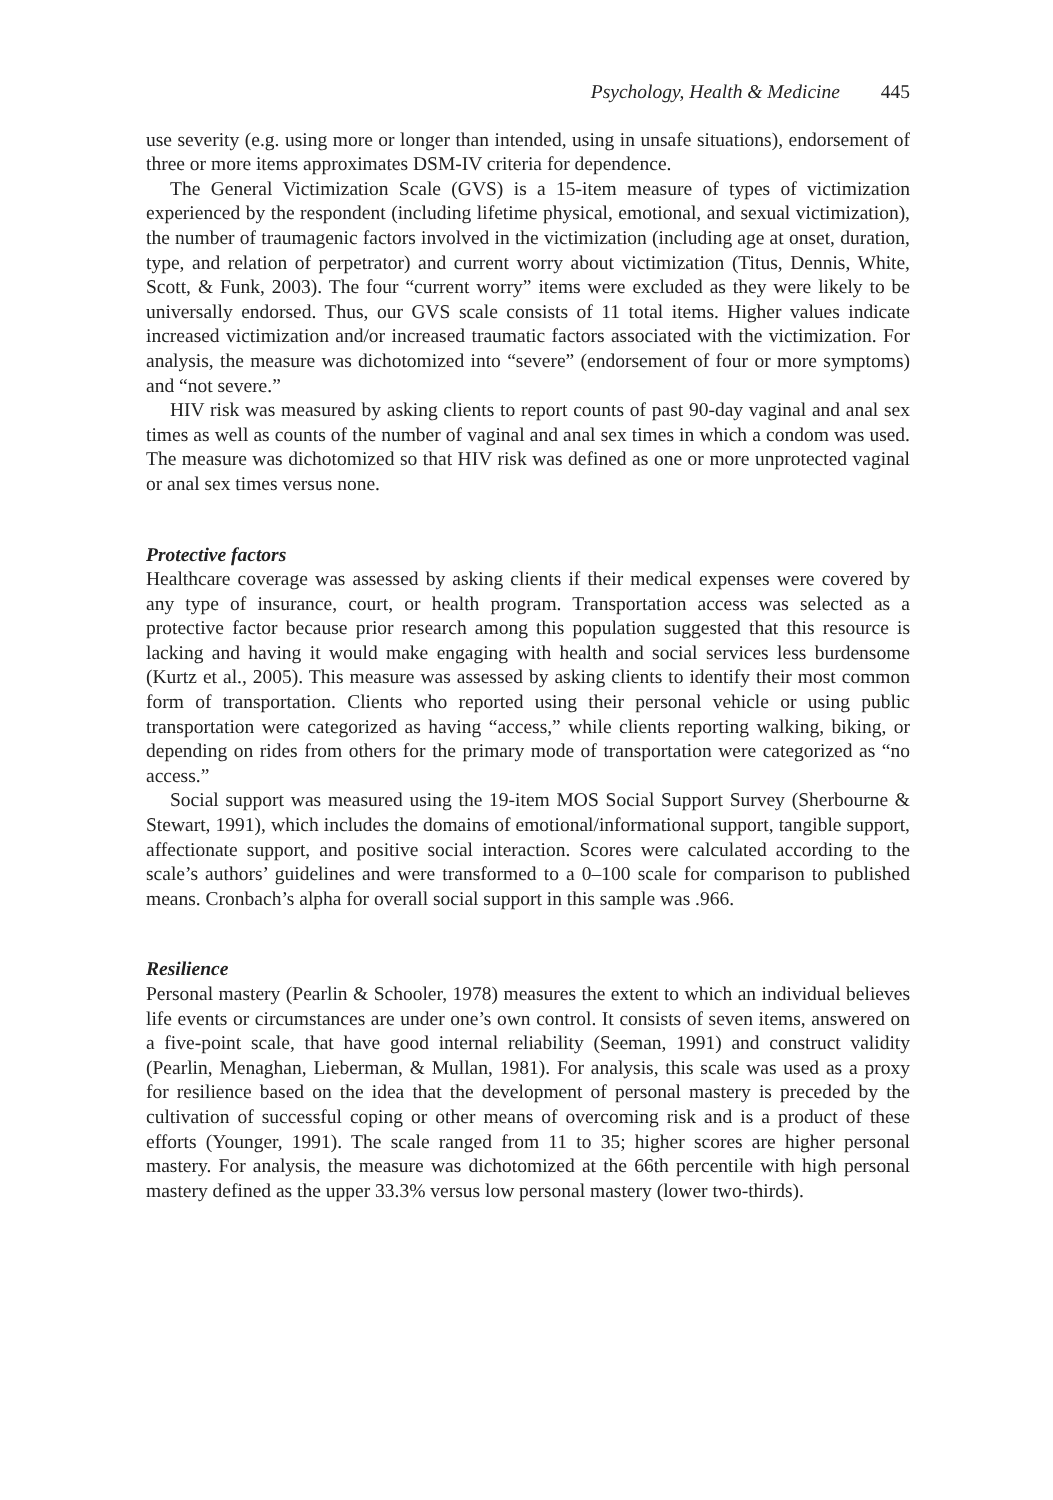Psychology, Health & Medicine 445
use severity (e.g. using more or longer than intended, using in unsafe situations), endorsement of three or more items approximates DSM-IV criteria for dependence.
The General Victimization Scale (GVS) is a 15-item measure of types of victimization experienced by the respondent (including lifetime physical, emotional, and sexual victimization), the number of traumagenic factors involved in the victimization (including age at onset, duration, type, and relation of perpetrator) and current worry about victimization (Titus, Dennis, White, Scott, & Funk, 2003). The four “current worry” items were excluded as they were likely to be universally endorsed. Thus, our GVS scale consists of 11 total items. Higher values indicate increased victimization and/or increased traumatic factors associated with the victimization. For analysis, the measure was dichotomized into “severe” (endorsement of four or more symptoms) and “not severe.”
HIV risk was measured by asking clients to report counts of past 90-day vaginal and anal sex times as well as counts of the number of vaginal and anal sex times in which a condom was used. The measure was dichotomized so that HIV risk was defined as one or more unprotected vaginal or anal sex times versus none.
Protective factors
Healthcare coverage was assessed by asking clients if their medical expenses were covered by any type of insurance, court, or health program. Transportation access was selected as a protective factor because prior research among this population suggested that this resource is lacking and having it would make engaging with health and social services less burdensome (Kurtz et al., 2005). This measure was assessed by asking clients to identify their most common form of transportation. Clients who reported using their personal vehicle or using public transportation were categorized as having “access,” while clients reporting walking, biking, or depending on rides from others for the primary mode of transportation were categorized as “no access.”
Social support was measured using the 19-item MOS Social Support Survey (Sherbourne & Stewart, 1991), which includes the domains of emotional/informational support, tangible support, affectionate support, and positive social interaction. Scores were calculated according to the scale’s authors’ guidelines and were transformed to a 0–100 scale for comparison to published means. Cronbach’s alpha for overall social support in this sample was .966.
Resilience
Personal mastery (Pearlin & Schooler, 1978) measures the extent to which an individual believes life events or circumstances are under one’s own control. It consists of seven items, answered on a five-point scale, that have good internal reliability (Seeman, 1991) and construct validity (Pearlin, Menaghan, Lieberman, & Mullan, 1981). For analysis, this scale was used as a proxy for resilience based on the idea that the development of personal mastery is preceded by the cultivation of successful coping or other means of overcoming risk and is a product of these efforts (Younger, 1991). The scale ranged from 11 to 35; higher scores are higher personal mastery. For analysis, the measure was dichotomized at the 66th percentile with high personal mastery defined as the upper 33.3% versus low personal mastery (lower two-thirds).